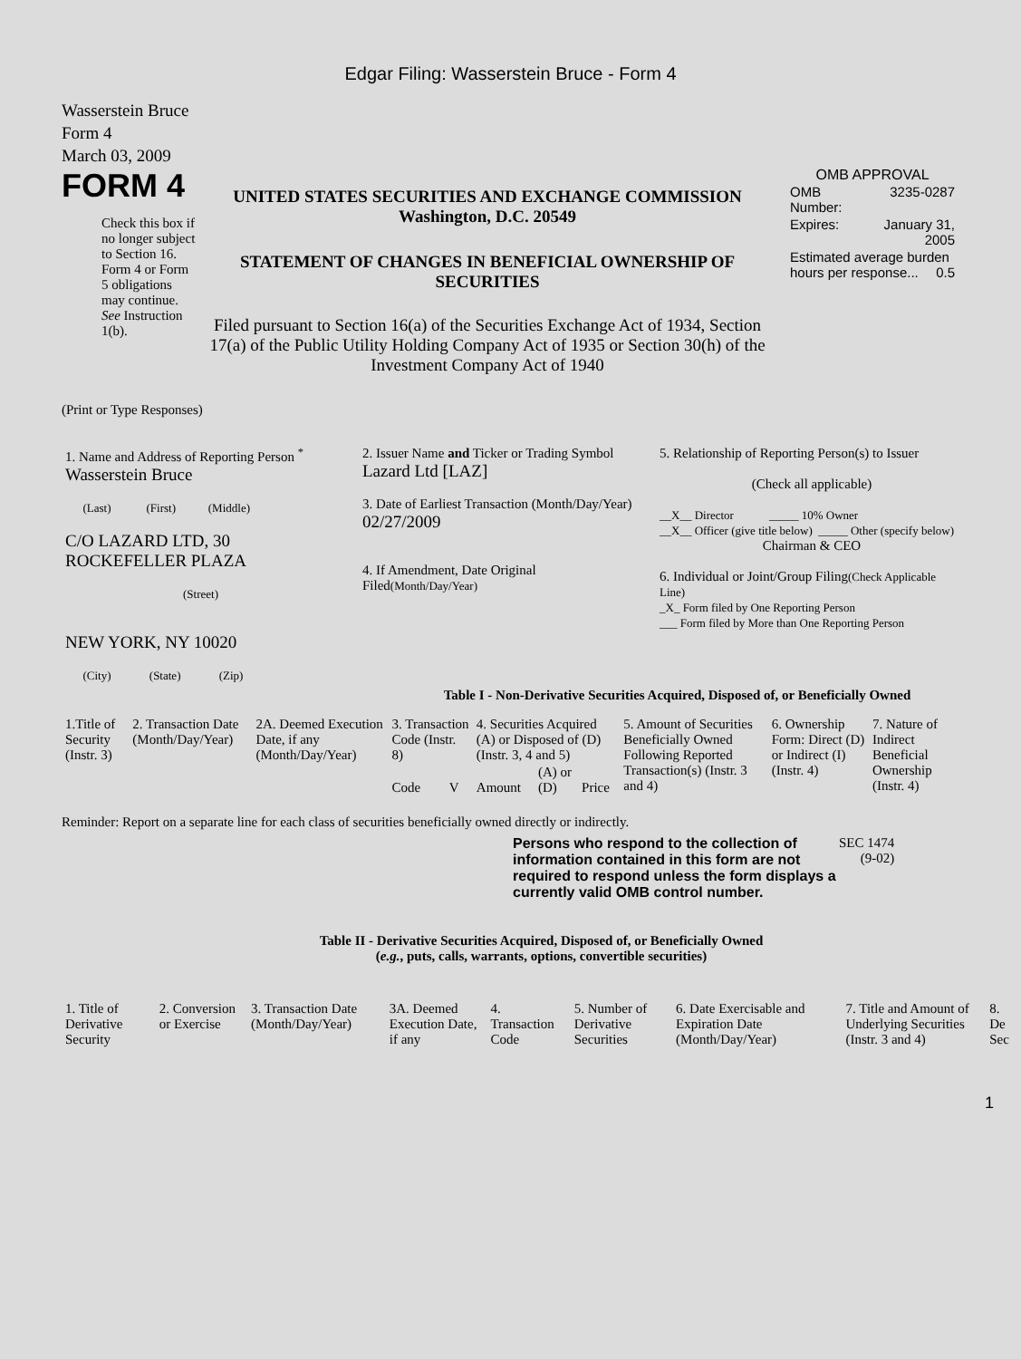Edgar Filing: Wasserstein Bruce - Form 4
Wasserstein Bruce
Form 4
March 03, 2009
FORM 4
Check this box if no longer subject to Section 16. Form 4 or Form 5 obligations may continue. See Instruction 1(b).
UNITED STATES SECURITIES AND EXCHANGE COMMISSION
Washington, D.C. 20549
STATEMENT OF CHANGES IN BENEFICIAL OWNERSHIP OF SECURITIES
Filed pursuant to Section 16(a) of the Securities Exchange Act of 1934, Section 17(a) of the Public Utility Holding Company Act of 1935 or Section 30(h) of the Investment Company Act of 1940
OMB APPROVAL
| OMB Number: | 3235-0287 |
| Expires: | January 31, 2005 |
| Estimated average burden hours per response... 0.5 | |
(Print or Type Responses)
| 1. Name and Address of Reporting Person <sup>*</sup> Wasserstein Bruce (Last) (First) (Middle) C/O LAZARD LTD, 30 ROCKEFELLER PLAZA (Street) NEW YORK, NY 10020 (City) (State) (Zip) | 2. Issuer Name and Ticker or Trading Symbol Lazard Ltd [LAZ] 3. Date of Earliest Transaction (Month/Day/Year) 02/27/2009 4. If Amendment, Date Original Filed (Month/Day/Year) | 5. Relationship of Reporting Person(s) to Issuer (Check all applicable) __X__ Director _____ 10% Owner __X__ Officer (give title below) _____ Other (specify below) Chairman & CEO 6. Individual or Joint/Group Filing (Check Applicable Line) _X_ Form filed by One Reporting Person ___ Form filed by More than One Reporting Person |
Table I - Non-Derivative Securities Acquired, Disposed of, or Beneficially Owned
| 1.Title of Security (Instr. 3) | 2. Transaction Date (Month/Day/Year) | 2A. Deemed Execution Date, if any (Month/Day/Year) | 3. Transaction Code (Instr. 8) | | 4. Securities Acquired (A) or Disposed of (D) (Instr. 3, 4 and 5) | | | 5. Amount of Securities Beneficially Owned Following Reported Transaction(s) (Instr. 3 and 4) | 6. Ownership Form: Direct (D) or Indirect (I) (Instr. 4) | 7. Nature of Indirect Beneficial Ownership (Instr. 4) |
| --- | --- | --- | --- | --- | --- | --- | --- | --- | --- | --- |
| | | | Code | V | Amount | (A) or (D) | Price | | | |
Reminder: Report on a separate line for each class of securities beneficially owned directly or indirectly.
Persons who respond to the collection of information contained in this form are not required to respond unless the form displays a currently valid OMB control number.
SEC 1474
(9-02)
Table II - Derivative Securities Acquired, Disposed of, or Beneficially Owned
(e.g., puts, calls, warrants, options, convertible securities)
| 1. Title of Derivative Security | 2. Conversion or Exercise | 3. Transaction Date (Month/Day/Year) | 3A. Deemed Execution Date, if any | 4. Transaction Code | 5. Number of Derivative Securities | 6. Date Exercisable and Expiration Date (Month/Day/Year) | 7. Title and Amount of Underlying Securities (Instr. 3 and 4) | 8. De Sec |
| --- | --- | --- | --- | --- | --- | --- | --- | --- |
1